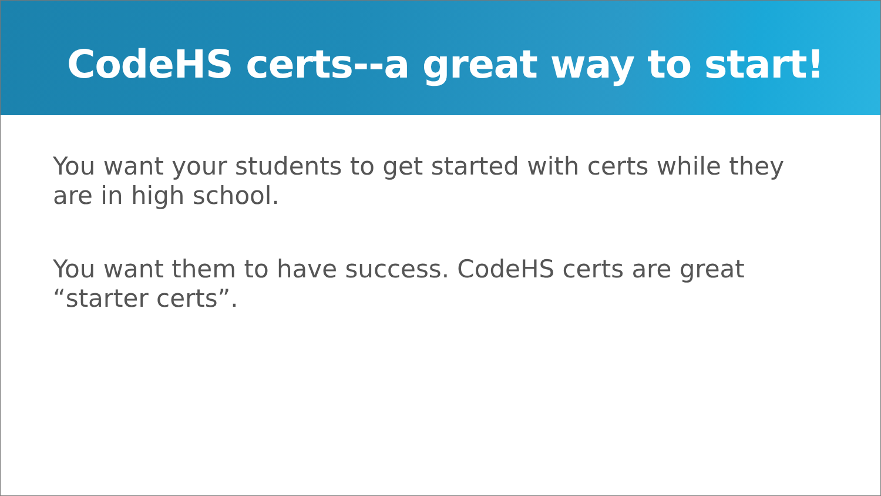CodeHS certs--a great way to start!
You want your students to get started with certs while they are in high school.
You want them to have success. CodeHS certs are great “starter certs”.